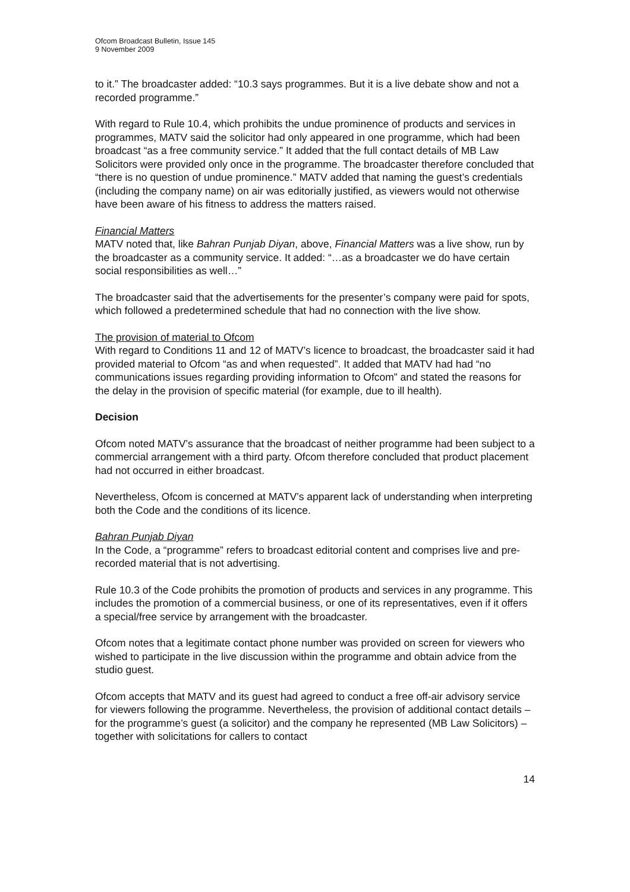Ofcom Broadcast Bulletin, Issue 145
9 November 2009
to it.” The broadcaster added: “10.3 says programmes. But it is a live debate show and not a recorded programme.”
With regard to Rule 10.4, which prohibits the undue prominence of products and services in programmes, MATV said the solicitor had only appeared in one programme, which had been broadcast “as a free community service.” It added that the full contact details of MB Law Solicitors were provided only once in the programme. The broadcaster therefore concluded that “there is no question of undue prominence.” MATV added that naming the guest’s credentials (including the company name) on air was editorially justified, as viewers would not otherwise have been aware of his fitness to address the matters raised.
Financial Matters
MATV noted that, like Bahran Punjab Diyan, above, Financial Matters was a live show, run by the broadcaster as a community service. It added: “…as a broadcaster we do have certain social responsibilities as well…”
The broadcaster said that the advertisements for the presenter’s company were paid for spots, which followed a predetermined schedule that had no connection with the live show.
The provision of material to Ofcom
With regard to Conditions 11 and 12 of MATV’s licence to broadcast, the broadcaster said it had provided material to Ofcom “as and when requested”. It added that MATV had had “no communications issues regarding providing information to Ofcom” and stated the reasons for the delay in the provision of specific material (for example, due to ill health).
Decision
Ofcom noted MATV’s assurance that the broadcast of neither programme had been subject to a commercial arrangement with a third party. Ofcom therefore concluded that product placement had not occurred in either broadcast.
Nevertheless, Ofcom is concerned at MATV’s apparent lack of understanding when interpreting both the Code and the conditions of its licence.
Bahran Punjab Diyan
In the Code, a “programme” refers to broadcast editorial content and comprises live and pre-recorded material that is not advertising.
Rule 10.3 of the Code prohibits the promotion of products and services in any programme. This includes the promotion of a commercial business, or one of its representatives, even if it offers a special/free service by arrangement with the broadcaster.
Ofcom notes that a legitimate contact phone number was provided on screen for viewers who wished to participate in the live discussion within the programme and obtain advice from the studio guest.
Ofcom accepts that MATV and its guest had agreed to conduct a free off-air advisory service for viewers following the programme. Nevertheless, the provision of additional contact details – for the programme’s guest (a solicitor) and the company he represented (MB Law Solicitors) – together with solicitations for callers to contact
14